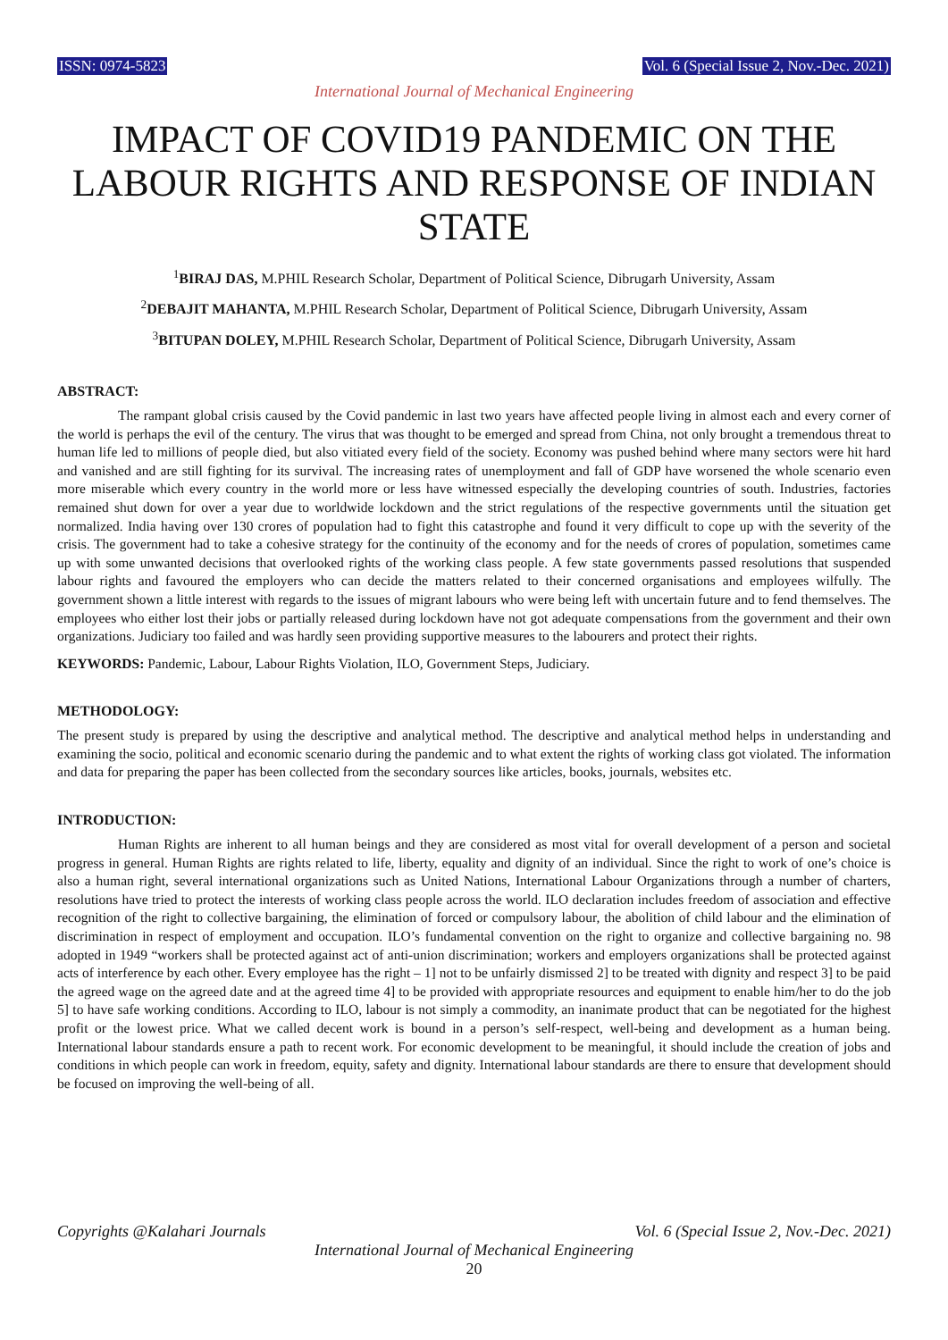ISSN: 0974-5823 Vol. 6 (Special Issue 2, Nov.-Dec. 2021)
International Journal of Mechanical Engineering
IMPACT OF COVID19 PANDEMIC ON THE LABOUR RIGHTS AND RESPONSE OF INDIAN STATE
<sup>1</sup> BIRAJ DAS, M.PHIL Research Scholar, Department of Political Science, Dibrugarh University, Assam
<sup>2</sup> DEBAJIT MAHANTA, M.PHIL Research Scholar, Department of Political Science, Dibrugarh University, Assam
<sup>3</sup> BITUPAN DOLEY, M.PHIL Research Scholar, Department of Political Science, Dibrugarh University, Assam
ABSTRACT:
The rampant global crisis caused by the Covid pandemic in last two years have affected people living in almost each and every corner of the world is perhaps the evil of the century. The virus that was thought to be emerged and spread from China, not only brought a tremendous threat to human life led to millions of people died, but also vitiated every field of the society. Economy was pushed behind where many sectors were hit hard and vanished and are still fighting for its survival. The increasing rates of unemployment and fall of GDP have worsened the whole scenario even more miserable which every country in the world more or less have witnessed especially the developing countries of south. Industries, factories remained shut down for over a year due to worldwide lockdown and the strict regulations of the respective governments until the situation get normalized. India having over 130 crores of population had to fight this catastrophe and found it very difficult to cope up with the severity of the crisis. The government had to take a cohesive strategy for the continuity of the economy and for the needs of crores of population, sometimes came up with some unwanted decisions that overlooked rights of the working class people. A few state governments passed resolutions that suspended labour rights and favoured the employers who can decide the matters related to their concerned organisations and employees wilfully. The government shown a little interest with regards to the issues of migrant labours who were being left with uncertain future and to fend themselves. The employees who either lost their jobs or partially released during lockdown have not got adequate compensations from the government and their own organizations. Judiciary too failed and was hardly seen providing supportive measures to the labourers and protect their rights.
KEYWORDS: Pandemic, Labour, Labour Rights Violation, ILO, Government Steps, Judiciary.
METHODOLOGY:
The present study is prepared by using the descriptive and analytical method. The descriptive and analytical method helps in understanding and examining the socio, political and economic scenario during the pandemic and to what extent the rights of working class got violated. The information and data for preparing the paper has been collected from the secondary sources like articles, books, journals, websites etc.
INTRODUCTION:
Human Rights are inherent to all human beings and they are considered as most vital for overall development of a person and societal progress in general. Human Rights are rights related to life, liberty, equality and dignity of an individual. Since the right to work of one’s choice is also a human right, several international organizations such as United Nations, International Labour Organizations through a number of charters, resolutions have tried to protect the interests of working class people across the world. ILO declaration includes freedom of association and effective recognition of the right to collective bargaining, the elimination of forced or compulsory labour, the abolition of child labour and the elimination of discrimination in respect of employment and occupation. ILO’s fundamental convention on the right to organize and collective bargaining no. 98 adopted in 1949 “workers shall be protected against act of anti-union discrimination; workers and employers organizations shall be protected against acts of interference by each other. Every employee has the right – 1] not to be unfairly dismissed 2] to be treated with dignity and respect 3] to be paid the agreed wage on the agreed date and at the agreed time 4] to be provided with appropriate resources and equipment to enable him/her to do the job 5] to have safe working conditions. According to ILO, labour is not simply a commodity, an inanimate product that can be negotiated for the highest profit or the lowest price. What we called decent work is bound in a person’s self-respect, well-being and development as a human being. International labour standards ensure a path to recent work. For economic development to be meaningful, it should include the creation of jobs and conditions in which people can work in freedom, equity, safety and dignity. International labour standards are there to ensure that development should be focused on improving the well-being of all.
Copyrights @Kalahari Journals Vol. 6 (Special Issue 2, Nov.-Dec. 2021)
International Journal of Mechanical Engineering
20